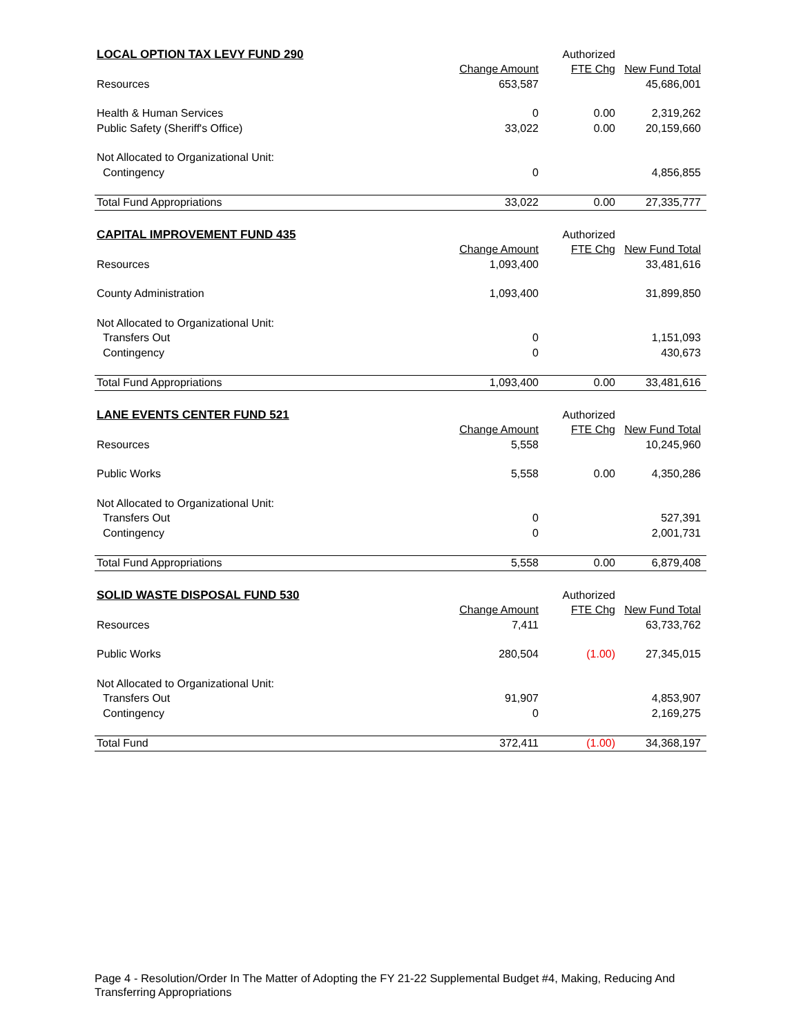| LOCAL OPTION TAX LEVY FUND 290 | | Authorized | |
| | Change Amount | FTE Chg | New Fund Total |
| Resources | 653,587 | | 45,686,001 |
| Health & Human Services | 0 | 0.00 | 2,319,262 |
| Public Safety (Sheriff's Office) | 33,022 | 0.00 | 20,159,660 |
| Not Allocated to Organizational Unit: | | | |
| Contingency | 0 | | 4,856,855 |
| Total Fund Appropriations | 33,022 | 0.00 | 27,335,777 |
| CAPITAL IMPROVEMENT FUND 435 | | Authorized | |
| | Change Amount | FTE Chg | New Fund Total |
| Resources | 1,093,400 | | 33,481,616 |
| County Administration | 1,093,400 | | 31,899,850 |
| Not Allocated to Organizational Unit: | | | |
| Transfers Out | 0 | | 1,151,093 |
| Contingency | 0 | | 430,673 |
| Total Fund Appropriations | 1,093,400 | 0.00 | 33,481,616 |
| LANE EVENTS CENTER FUND 521 | | Authorized | |
| | Change Amount | FTE Chg | New Fund Total |
| Resources | 5,558 | | 10,245,960 |
| Public Works | 5,558 | 0.00 | 4,350,286 |
| Not Allocated to Organizational Unit: | | | |
| Transfers Out | 0 | | 527,391 |
| Contingency | 0 | | 2,001,731 |
| Total Fund Appropriations | 5,558 | 0.00 | 6,879,408 |
| SOLID WASTE DISPOSAL FUND 530 | | Authorized | |
| | Change Amount | FTE Chg | New Fund Total |
| Resources | 7,411 | | 63,733,762 |
| Public Works | 280,504 | (1.00) | 27,345,015 |
| Not Allocated to Organizational Unit: | | | |
| Transfers Out | 91,907 | | 4,853,907 |
| Contingency | 0 | | 2,169,275 |
| Total Fund | 372,411 | (1.00) | 34,368,197 |
Page 4 - Resolution/Order In The Matter of Adopting the FY 21-22 Supplemental Budget #4, Making, Reducing And Transferring Appropriations